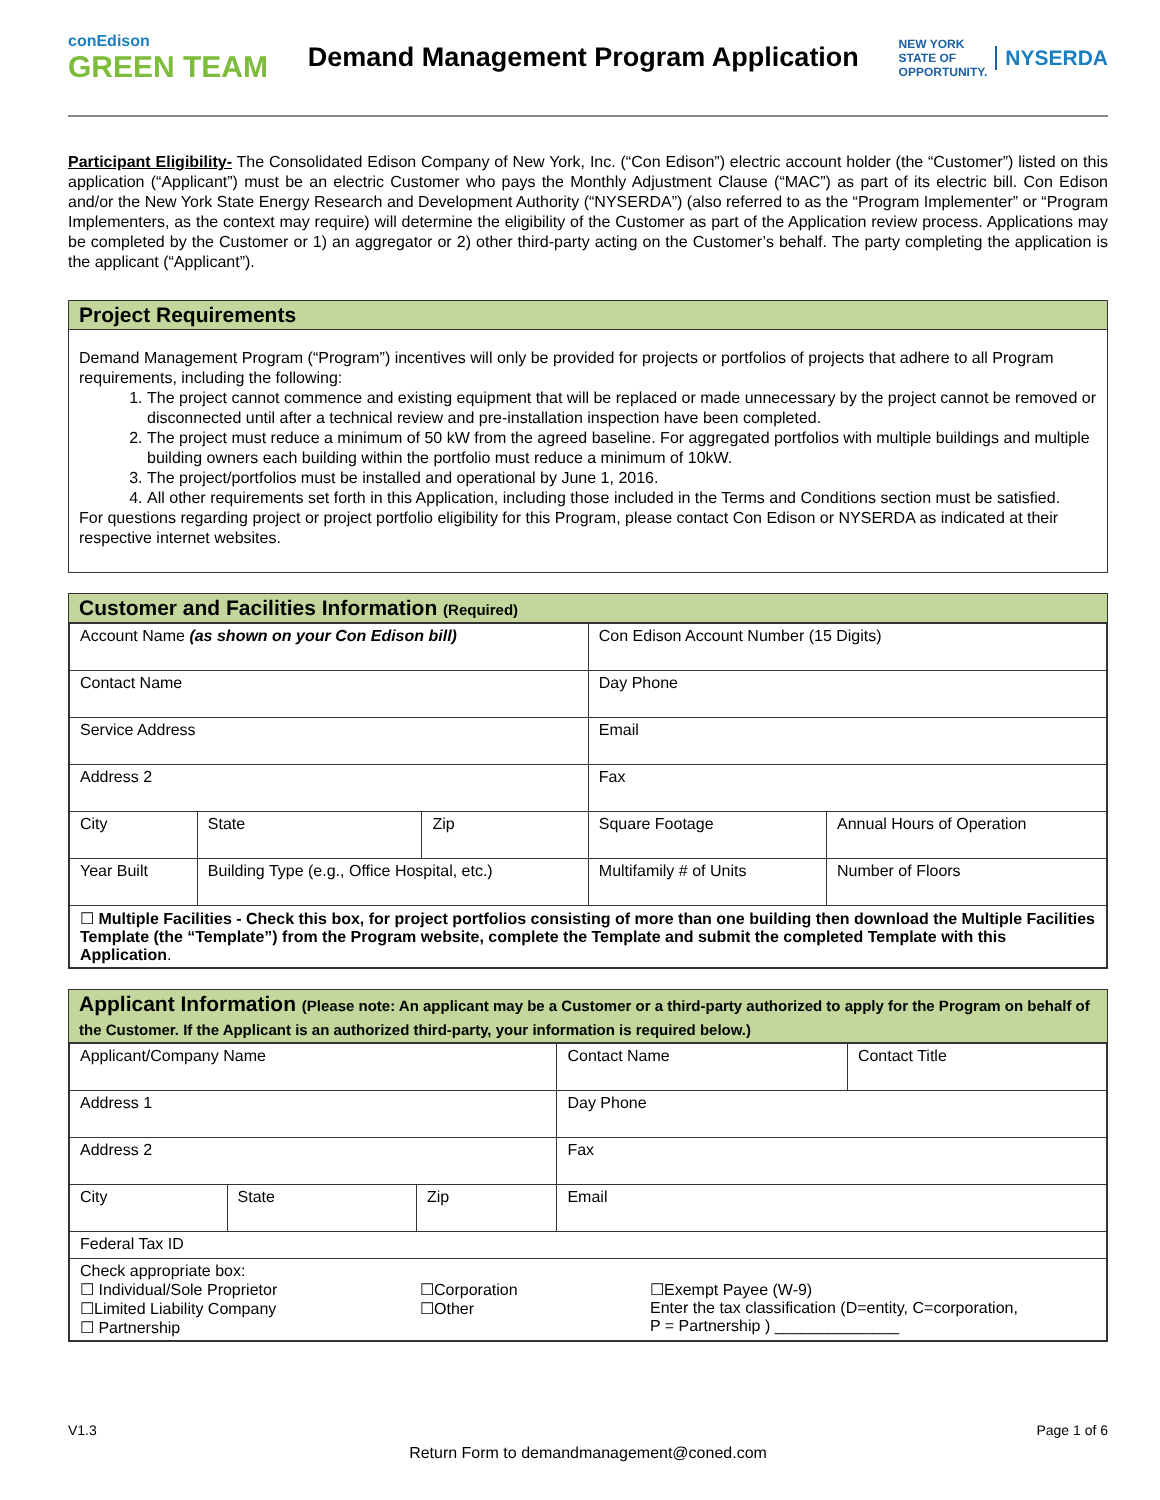conEdison
GREEN TEAM
Demand Management Program Application
NEW YORK
STATE OF
OPPORTUNITY.
NYSERDA
Participant Eligibility- The Consolidated Edison Company of New York, Inc. (“Con Edison”) electric account holder (the “Customer”) listed on this application (“Applicant”) must be an electric Customer who pays the Monthly Adjustment Clause (“MAC”) as part of its electric bill. Con Edison and/or the New York State Energy Research and Development Authority (“NYSERDA”) (also referred to as the “Program Implementer” or “Program Implementers, as the context may require) will determine the eligibility of the Customer as part of the Application review process. Applications may be completed by the Customer or 1) an aggregator or 2) other third-party acting on the Customer’s behalf. The party completing the application is the applicant (“Applicant”).
Project Requirements
Demand Management Program (“Program”) incentives will only be provided for projects or portfolios of projects that adhere to all Program requirements, including the following:
1. The project cannot commence and existing equipment that will be replaced or made unnecessary by the project cannot be removed or disconnected until after a technical review and pre-installation inspection have been completed.
2. The project must reduce a minimum of 50 kW from the agreed baseline. For aggregated portfolios with multiple buildings and multiple building owners each building within the portfolio must reduce a minimum of 10kW.
3. The project/portfolios must be installed and operational by June 1, 2016.
4. All other requirements set forth in this Application, including those included in the Terms and Conditions section must be satisfied.
For questions regarding project or project portfolio eligibility for this Program, please contact Con Edison or NYSERDA as indicated at their respective internet websites.
Customer and Facilities Information (Required)
| Account Name (as shown on your Con Edison bill) | | | Con Edison Account Number (15 Digits) | | |
| Contact Name | | | Day Phone | | |
| Service Address | | | Email | | |
| Address 2 | | | Fax | | |
| City | State | Zip | Square Footage | | Annual Hours of Operation |
| Year Built | Building Type (e.g., Office Hospital, etc.) | | Multifamily # of Units | Number of Floors | |
| ☐ Multiple Facilities - Check this box, for project portfolios consisting of more than one building then download the Multiple Facilities Template (the “Template”) from the Program website, complete the Template and submit the completed Template with this Application . | | | | | |
Applicant Information (Please note: An applicant may be a Customer or a third-party authorized to apply for the Program on behalf of the Customer. If the Applicant is an authorized third-party, your information is required below.)
| Applicant/Company Name | | | Contact Name | Contact Title |
| Address 1 | | | Day Phone | |
| Address 2 | | | Fax | |
| City | State | Zip | Email | |
| Federal Tax ID | | | | |
| Check appropriate box: ☐ Individual/Sole Proprietor ☐Limited Liability Company ☐ Partnership ☐Corporation ☐Other ☐Exempt Payee (W-9) Enter the tax classification (D=entity, C=corporation, P = Partnership ) ______________ | | | | |
V1.3 Page 1 of 6
Return Form to demandmanagement@coned.com